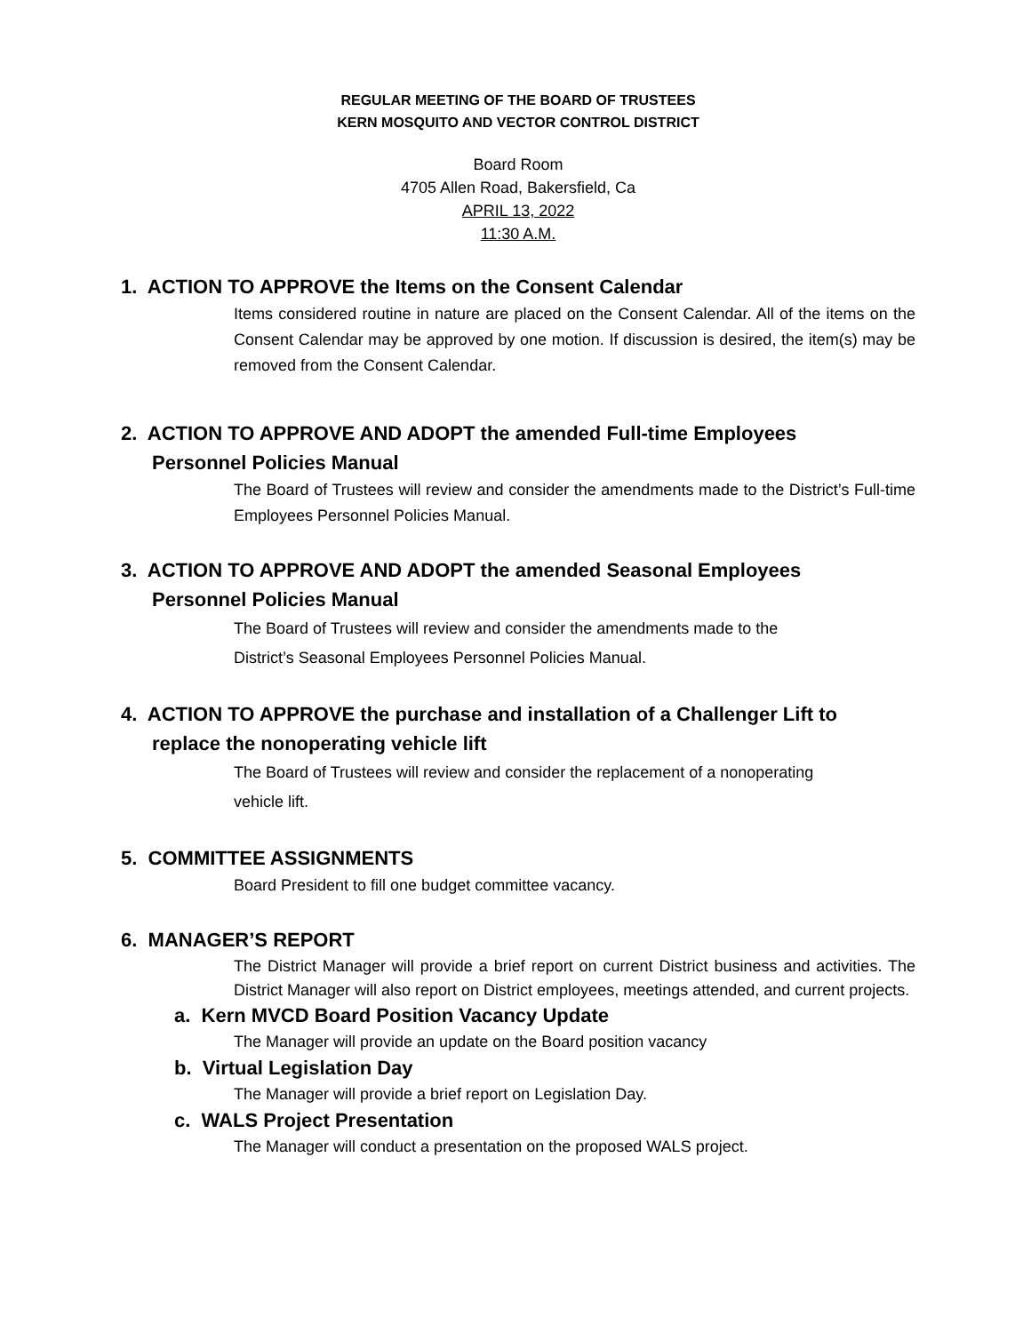REGULAR MEETING OF THE BOARD OF TRUSTEES
KERN MOSQUITO AND VECTOR CONTROL DISTRICT
Board Room
4705 Allen Road, Bakersfield, Ca
APRIL 13, 2022
11:30 A.M.
1. ACTION TO APPROVE the Items on the Consent Calendar
Items considered routine in nature are placed on the Consent Calendar. All of the items on the Consent Calendar may be approved by one motion. If discussion is desired, the item(s) may be removed from the Consent Calendar.
2. ACTION TO APPROVE AND ADOPT the amended Full-time Employees
Personnel Policies Manual
The Board of Trustees will review and consider the amendments made to the District’s Full-time Employees Personnel Policies Manual.
3. ACTION TO APPROVE AND ADOPT the amended Seasonal Employees
Personnel Policies Manual
The Board of Trustees will review and consider the amendments made to the
District’s Seasonal Employees Personnel Policies Manual.
4. ACTION TO APPROVE the purchase and installation of a Challenger Lift to
replace the nonoperating vehicle lift
The Board of Trustees will review and consider the replacement of a nonoperating
vehicle lift.
5. COMMITTEE ASSIGNMENTS
Board President to fill one budget committee vacancy.
6. MANAGER’S REPORT
The District Manager will provide a brief report on current District business and activities. The District Manager will also report on District employees, meetings attended, and current projects.
a. Kern MVCD Board Position Vacancy Update
The Manager will provide an update on the Board position vacancy
b. Virtual Legislation Day
The Manager will provide a brief report on Legislation Day.
c. WALS Project Presentation
The Manager will conduct a presentation on the proposed WALS project.